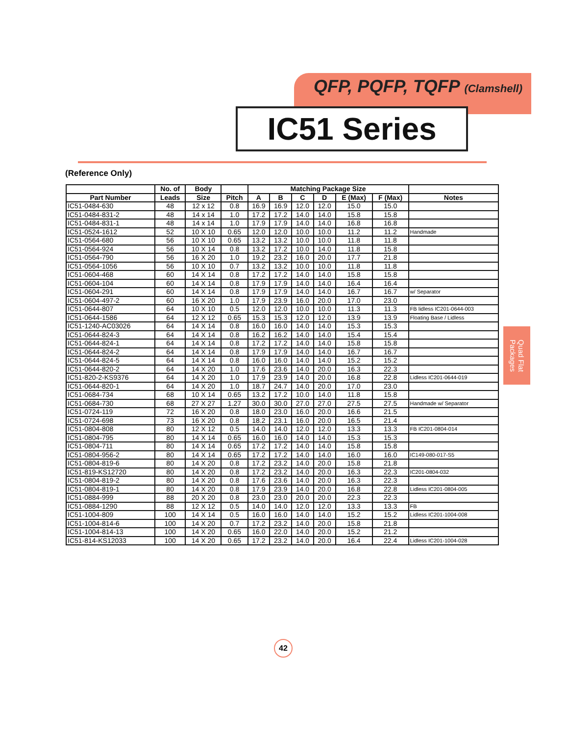QFP, PQFP, TQFP (Clamshell)
IC51 Series
(Reference Only)
| | No. of | Body | | Matching Package Size | | | | | | |
| --- | --- | --- | --- | --- | --- | --- | --- | --- | --- | --- |
| Part Number | Leads | Size | Pitch | A | B | C | D | E (Max) | F (Max) | Notes |
| IC51-0484-630 | 48 | 12 x 12 | 0.8 | 16.9 | 16.9 | 12.0 | 12.0 | 15.0 | 15.0 | |
| IC51-0484-831-2 | 48 | 14 x 14 | 1.0 | 17.2 | 17.2 | 14.0 | 14.0 | 15.8 | 15.8 | |
| IC51-0484-831-1 | 48 | 14 x 14 | 1.0 | 17.9 | 17.9 | 14.0 | 14.0 | 16.8 | 16.8 | |
| IC51-0524-1612 | 52 | 10 X 10 | 0.65 | 12.0 | 12.0 | 10.0 | 10.0 | 11.2 | 11.2 | Handmade |
| IC51-0564-680 | 56 | 10 X 10 | 0.65 | 13.2 | 13.2 | 10.0 | 10.0 | 11.8 | 11.8 | |
| IC51-0564-924 | 56 | 10 X 14 | 0.8 | 13.2 | 17.2 | 10.0 | 14.0 | 11.8 | 15.8 | |
| IC51-0564-790 | 56 | 16 X 20 | 1.0 | 19.2 | 23.2 | 16.0 | 20.0 | 17.7 | 21.8 | |
| IC51-0564-1056 | 56 | 10 X 10 | 0.7 | 13.2 | 13.2 | 10.0 | 10.0 | 11.8 | 11.8 | |
| IC51-0604-468 | 60 | 14 X 14 | 0.8 | 17.2 | 17.2 | 14.0 | 14.0 | 15.8 | 15.8 | |
| IC51-0604-104 | 60 | 14 X 14 | 0.8 | 17.9 | 17.9 | 14.0 | 14.0 | 16.4 | 16.4 | |
| IC51-0604-291 | 60 | 14 X 14 | 0.8 | 17.9 | 17.9 | 14.0 | 14.0 | 16.7 | 16.7 | w/ Separator |
| IC51-0604-497-2 | 60 | 16 X 20 | 1.0 | 17.9 | 23.9 | 16.0 | 20.0 | 17.0 | 23.0 | |
| IC51-0644-807 | 64 | 10 X 10 | 0.5 | 12.0 | 12.0 | 10.0 | 10.0 | 11.3 | 11.3 | FB lidless IC201-0644-003 |
| IC51-0644-1586 | 64 | 12 X 12 | 0.65 | 15.3 | 15.3 | 12.0 | 12.0 | 13.9 | 13.9 | Floating Base / Lidless |
| IC51-1240-AC03026 | 64 | 14 X 14 | 0.8 | 16.0 | 16.0 | 14.0 | 14.0 | 15.3 | 15.3 | |
| IC51-0644-824-3 | 64 | 14 X 14 | 0.8 | 16.2 | 16.2 | 14.0 | 14.0 | 15.4 | 15.4 | |
| IC51-0644-824-1 | 64 | 14 X 14 | 0.8 | 17.2 | 17.2 | 14.0 | 14.0 | 15.8 | 15.8 | |
| IC51-0644-824-2 | 64 | 14 X 14 | 0.8 | 17.9 | 17.9 | 14.0 | 14.0 | 16.7 | 16.7 | |
| IC51-0644-824-5 | 64 | 14 X 14 | 0.8 | 16.0 | 16.0 | 14.0 | 14.0 | 15.2 | 15.2 | |
| IC51-0644-820-2 | 64 | 14 X 20 | 1.0 | 17.6 | 23.6 | 14.0 | 20.0 | 16.3 | 22.3 | |
| IC51-820-2-KS9376 | 64 | 14 X 20 | 1.0 | 17.9 | 23.9 | 14.0 | 20.0 | 16.8 | 22.8 | Lidless IC201-0644-019 |
| IC51-0644-820-1 | 64 | 14 X 20 | 1.0 | 18.7 | 24.7 | 14.0 | 20.0 | 17.0 | 23.0 | |
| IC51-0684-734 | 68 | 10 X 14 | 0.65 | 13.2 | 17.2 | 10.0 | 14.0 | 11.8 | 15.8 | |
| IC51-0684-730 | 68 | 27 X 27 | 1.27 | 30.0 | 30.0 | 27.0 | 27.0 | 27.5 | 27.5 | Handmade w/ Separator |
| IC51-0724-119 | 72 | 16 X 20 | 0.8 | 18.0 | 23.0 | 16.0 | 20.0 | 16.6 | 21.5 | |
| IC51-0724-698 | 73 | 16 X 20 | 0.8 | 18.2 | 23.1 | 16.0 | 20.0 | 16.5 | 21.4 | |
| IC51-0804-808 | 80 | 12 X 12 | 0.5 | 14.0 | 14.0 | 12.0 | 12.0 | 13.3 | 13.3 | FB IC201-0804-014 |
| IC51-0804-795 | 80 | 14 X 14 | 0.65 | 16.0 | 16.0 | 14.0 | 14.0 | 15.3 | 15.3 | |
| IC51-0804-711 | 80 | 14 X 14 | 0.65 | 17.2 | 17.2 | 14.0 | 14.0 | 15.8 | 15.8 | |
| IC51-0804-956-2 | 80 | 14 X 14 | 0.65 | 17.2 | 17.2 | 14.0 | 14.0 | 16.0 | 16.0 | IC149-080-017-S5 |
| IC51-0804-819-6 | 80 | 14 X 20 | 0.8 | 17.2 | 23.2 | 14.0 | 20.0 | 15.8 | 21.8 | |
| IC51-819-KS12720 | 80 | 14 X 20 | 0.8 | 17.2 | 23.2 | 14.0 | 20.0 | 16.3 | 22.3 | IC201-0804-032 |
| IC51-0804-819-2 | 80 | 14 X 20 | 0.8 | 17.6 | 23.6 | 14.0 | 20.0 | 16.3 | 22.3 | |
| IC51-0804-819-1 | 80 | 14 X 20 | 0.8 | 17.9 | 23.9 | 14.0 | 20.0 | 16.8 | 22.8 | Lidless IC201-0804-005 |
| IC51-0884-999 | 88 | 20 X 20 | 0.8 | 23.0 | 23.0 | 20.0 | 20.0 | 22.3 | 22.3 | |
| IC51-0884-1290 | 88 | 12 X 12 | 0.5 | 14.0 | 14.0 | 12.0 | 12.0 | 13.3 | 13.3 | FB |
| IC51-1004-809 | 100 | 14 X 14 | 0.5 | 16.0 | 16.0 | 14.0 | 14.0 | 15.2 | 15.2 | Lidless IC201-1004-008 |
| IC51-1004-814-6 | 100 | 14 X 20 | 0.7 | 17.2 | 23.2 | 14.0 | 20.0 | 15.8 | 21.8 | |
| IC51-1004-814-13 | 100 | 14 X 20 | 0.65 | 16.0 | 22.0 | 14.0 | 20.0 | 15.2 | 21.2 | |
| IC51-814-KS12033 | 100 | 14 X 20 | 0.65 | 17.2 | 23.2 | 14.0 | 20.0 | 16.4 | 22.4 | Lidless IC201-1004-028 |
Quad Flat Packages
42